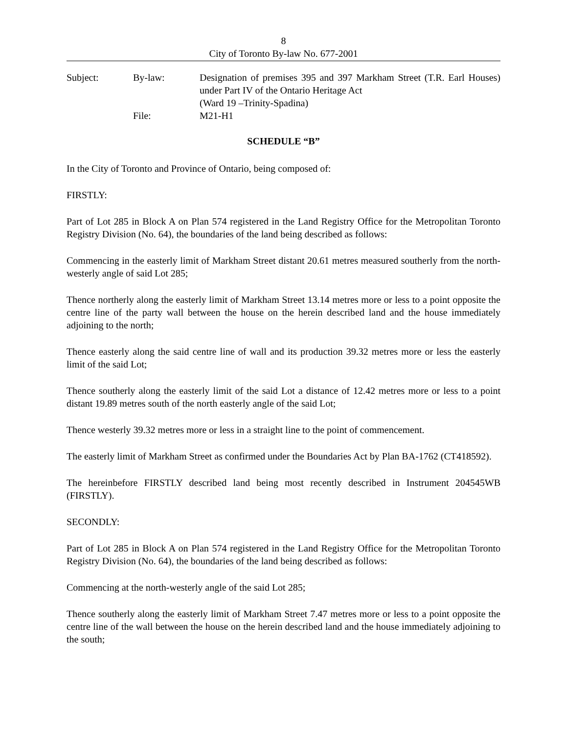8
City of Toronto By-law No. 677-2001
Subject:
By-law:
Designation of premises 395 and 397 Markham Street (T.R. Earl Houses) under Part IV of the Ontario Heritage Act
(Ward 19 –Trinity-Spadina)
File:
M21-H1
SCHEDULE “B”
In the City of Toronto and Province of Ontario, being composed of:
FIRSTLY:
Part of Lot 285 in Block A on Plan 574 registered in the Land Registry Office for the Metropolitan Toronto Registry Division (No. 64), the boundaries of the land being described as follows:
Commencing in the easterly limit of Markham Street distant 20.61 metres measured southerly from the north-westerly angle of said Lot 285;
Thence northerly along the easterly limit of Markham Street 13.14 metres more or less to a point opposite the centre line of the party wall between the house on the herein described land and the house immediately adjoining to the north;
Thence easterly along the said centre line of wall and its production 39.32 metres more or less the easterly limit of the said Lot;
Thence southerly along the easterly limit of the said Lot a distance of 12.42 metres more or less to a point distant 19.89 metres south of the north easterly angle of the said Lot;
Thence westerly 39.32 metres more or less in a straight line to the point of commencement.
The easterly limit of Markham Street as confirmed under the Boundaries Act by Plan BA-1762 (CT418592).
The hereinbefore FIRSTLY described land being most recently described in Instrument 204545WB (FIRSTLY).
SECONDLY:
Part of Lot 285 in Block A on Plan 574 registered in the Land Registry Office for the Metropolitan Toronto Registry Division (No. 64), the boundaries of the land being described as follows:
Commencing at the north-westerly angle of the said Lot 285;
Thence southerly along the easterly limit of Markham Street 7.47 metres more or less to a point opposite the centre line of the wall between the house on the herein described land and the house immediately adjoining to the south;